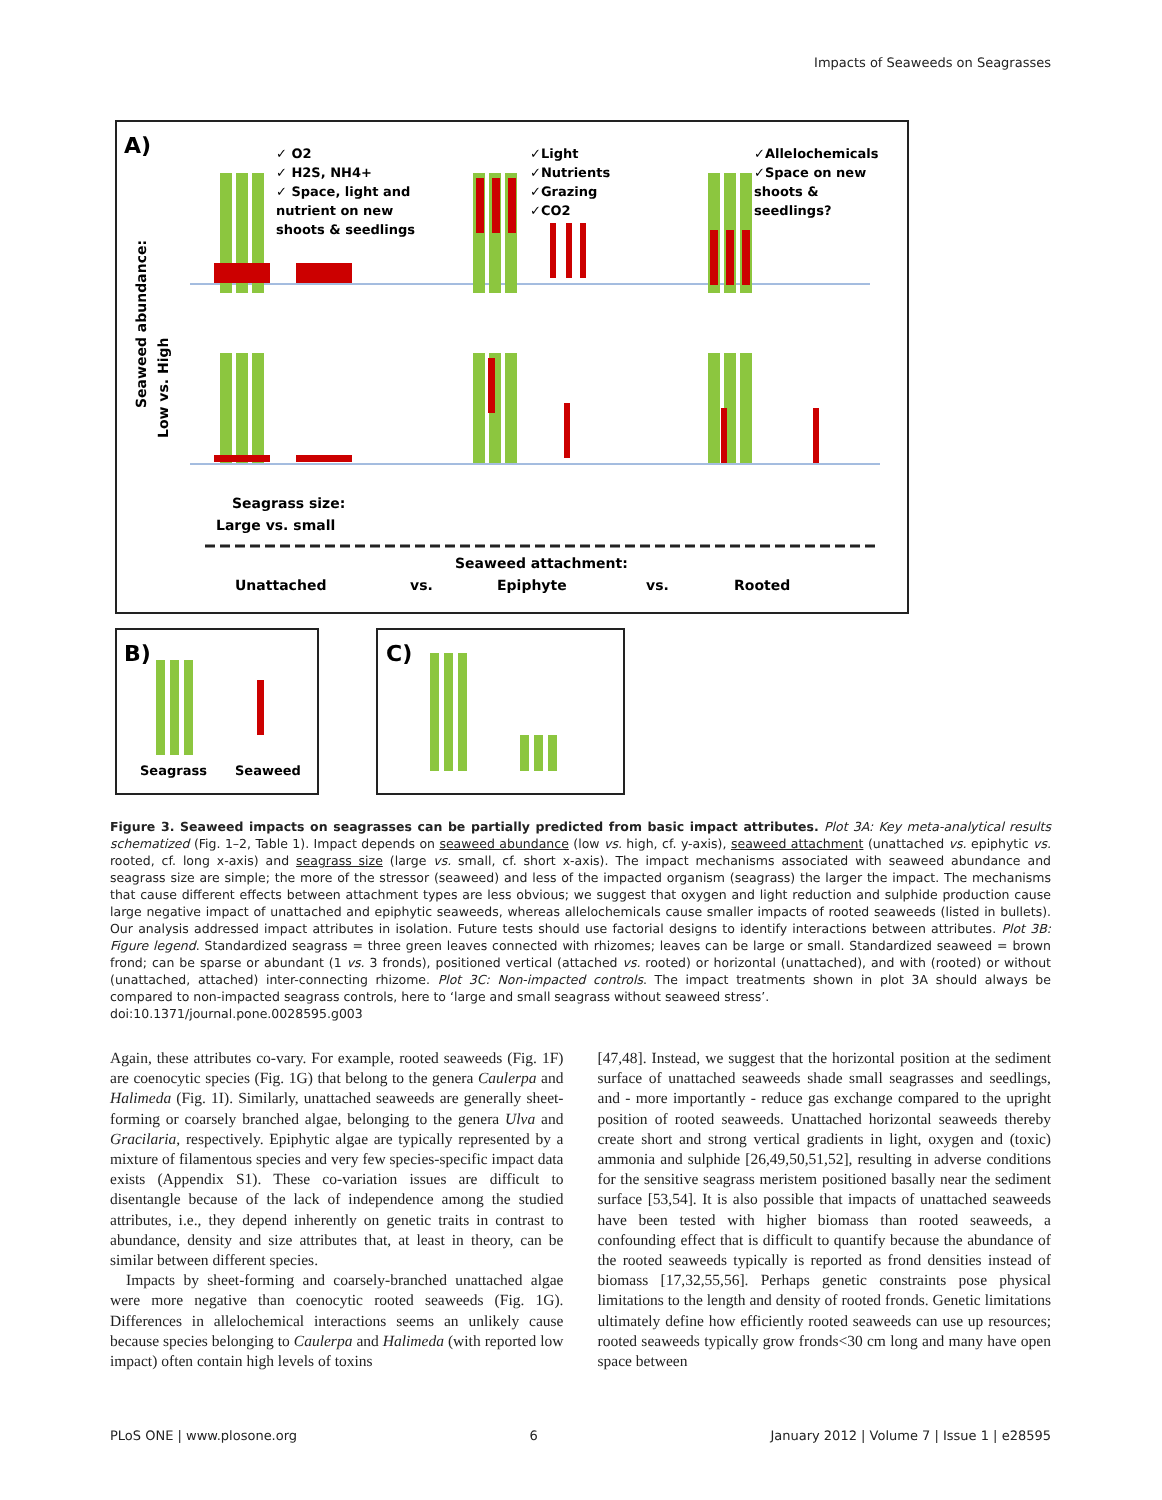Impacts of Seaweeds on Seagrasses
A)
✓ O2
✓ H2S, NH4+
✓ Space, light and
nutrient on new
shoots & seedlings
✓Light
✓Nutrients
✓Grazing
✓CO2
✓Allelochemicals
✓Space on new
shoots &
seedlings?
Seaweed abundance:
Low vs. High
Seagrass size:
Large vs. small
Seaweed attachment:
Unattached
vs.
Epiphyte
vs.
Rooted
B)
Seagrass
Seaweed
C)
Figure 3. Seaweed impacts on seagrasses can be partially predicted from basic impact attributes. Plot 3A: Key meta-analytical results schematized (Fig. 1–2, Table 1). Impact depends on seaweed abundance (low vs. high, cf. y-axis), seaweed attachment (unattached vs. epiphytic vs. rooted, cf. long x-axis) and seagrass size (large vs. small, cf. short x-axis). The impact mechanisms associated with seaweed abundance and seagrass size are simple; the more of the stressor (seaweed) and less of the impacted organism (seagrass) the larger the impact. The mechanisms that cause different effects between attachment types are less obvious; we suggest that oxygen and light reduction and sulphide production cause large negative impact of unattached and epiphytic seaweeds, whereas allelochemicals cause smaller impacts of rooted seaweeds (listed in bullets). Our analysis addressed impact attributes in isolation. Future tests should use factorial designs to identify interactions between attributes. Plot 3B: Figure legend. Standardized seagrass = three green leaves connected with rhizomes; leaves can be large or small. Standardized seaweed = brown frond; can be sparse or abundant (1 vs. 3 fronds), positioned vertical (attached vs. rooted) or horizontal (unattached), and with (rooted) or without (unattached, attached) inter-connecting rhizome. Plot 3C: Non-impacted controls. The impact treatments shown in plot 3A should always be compared to non-impacted seagrass controls, here to ‘large and small seagrass without seaweed stress’.
doi:10.1371/journal.pone.0028595.g003
Again, these attributes co-vary. For example, rooted seaweeds (Fig. 1F) are coenocytic species (Fig. 1G) that belong to the genera Caulerpa and Halimeda (Fig. 1I). Similarly, unattached seaweeds are generally sheet-forming or coarsely branched algae, belonging to the genera Ulva and Gracilaria, respectively. Epiphytic algae are typically represented by a mixture of filamentous species and very few species-specific impact data exists (Appendix S1). These co-variation issues are difficult to disentangle because of the lack of independence among the studied attributes, i.e., they depend inherently on genetic traits in contrast to abundance, density and size attributes that, at least in theory, can be similar between different species.
Impacts by sheet-forming and coarsely-branched unattached algae were more negative than coenocytic rooted seaweeds (Fig. 1G). Differences in allelochemical interactions seems an unlikely cause because species belonging to Caulerpa and Halimeda (with reported low impact) often contain high levels of toxins
[47,48]. Instead, we suggest that the horizontal position at the sediment surface of unattached seaweeds shade small seagrasses and seedlings, and - more importantly - reduce gas exchange compared to the upright position of rooted seaweeds. Unattached horizontal seaweeds thereby create short and strong vertical gradients in light, oxygen and (toxic) ammonia and sulphide [26,49,50,51,52], resulting in adverse conditions for the sensitive seagrass meristem positioned basally near the sediment surface [53,54]. It is also possible that impacts of unattached seaweeds have been tested with higher biomass than rooted seaweeds, a confounding effect that is difficult to quantify because the abundance of the rooted seaweeds typically is reported as frond densities instead of biomass [17,32,55,56]. Perhaps genetic constraints pose physical limitations to the length and density of rooted fronds. Genetic limitations ultimately define how efficiently rooted seaweeds can use up resources; rooted seaweeds typically grow fronds<30 cm long and many have open space between
PLoS ONE | www.plosone.org 6 January 2012 | Volume 7 | Issue 1 | e28595